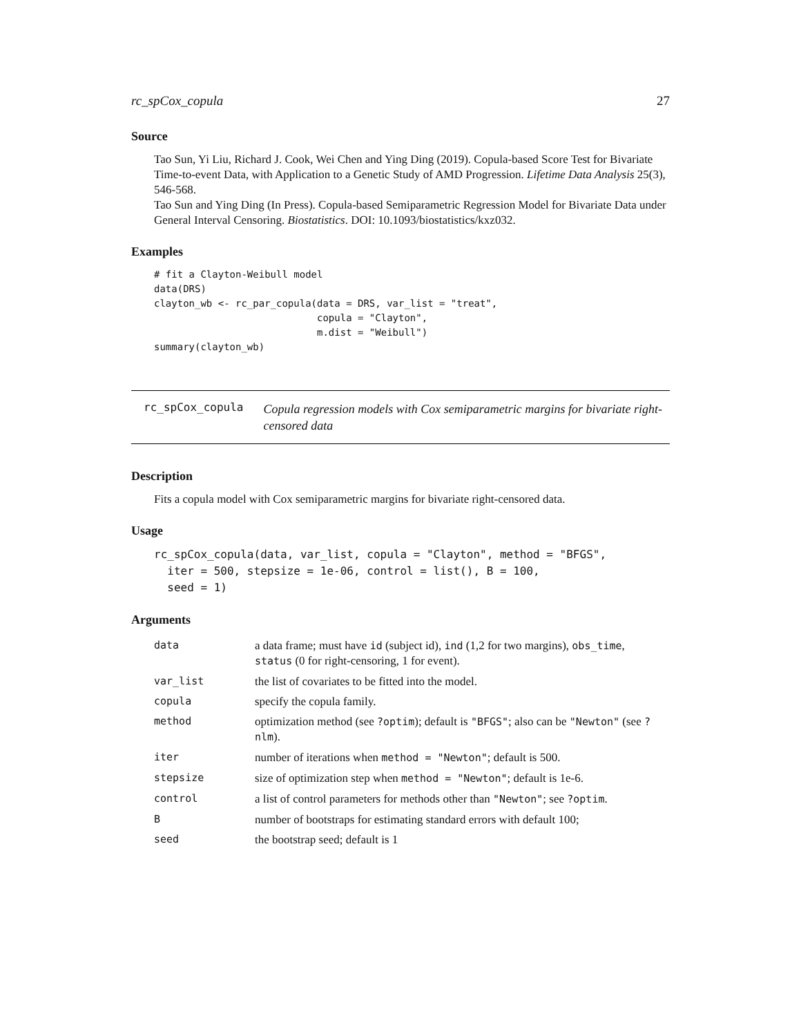rc_spCox_copula 27
Source
Tao Sun, Yi Liu, Richard J. Cook, Wei Chen and Ying Ding (2019). Copula-based Score Test for Bivariate Time-to-event Data, with Application to a Genetic Study of AMD Progression. Lifetime Data Analysis 25(3), 546-568.
Tao Sun and Ying Ding (In Press). Copula-based Semiparametric Regression Model for Bivariate Data under General Interval Censoring. Biostatistics. DOI: 10.1093/biostatistics/kxz032.
Examples
# fit a Clayton-Weibull model
data(DRS)
clayton_wb <- rc_par_copula(data = DRS, var_list = "treat",
                            copula = "Clayton",
                            m.dist = "Weibull")
summary(clayton_wb)
rc_spCox_copula
Copula regression models with Cox semiparametric margins for bivariate right-censored data
Description
Fits a copula model with Cox semiparametric margins for bivariate right-censored data.
Usage
rc_spCox_copula(data, var_list, copula = "Clayton", method = "BFGS",
  iter = 500, stepsize = 1e-06, control = list(), B = 100,
  seed = 1)
Arguments
| data | a data frame; must have id (subject id), ind (1,2 for two margins), obs_time , status (0 for right-censoring, 1 for event). |
| var_list | the list of covariates to be fitted into the model. |
| copula | specify the copula family. |
| method | optimization method (see ?optim ); default is "BFGS" ; also can be "Newton" (see ?nlm ). |
| iter | number of iterations when method = "Newton" ; default is 500. |
| stepsize | size of optimization step when method = "Newton" ; default is 1e-6. |
| control | a list of control parameters for methods other than "Newton" ; see ?optim . |
| B | number of bootstraps for estimating standard errors with default 100; |
| seed | the bootstrap seed; default is 1 |